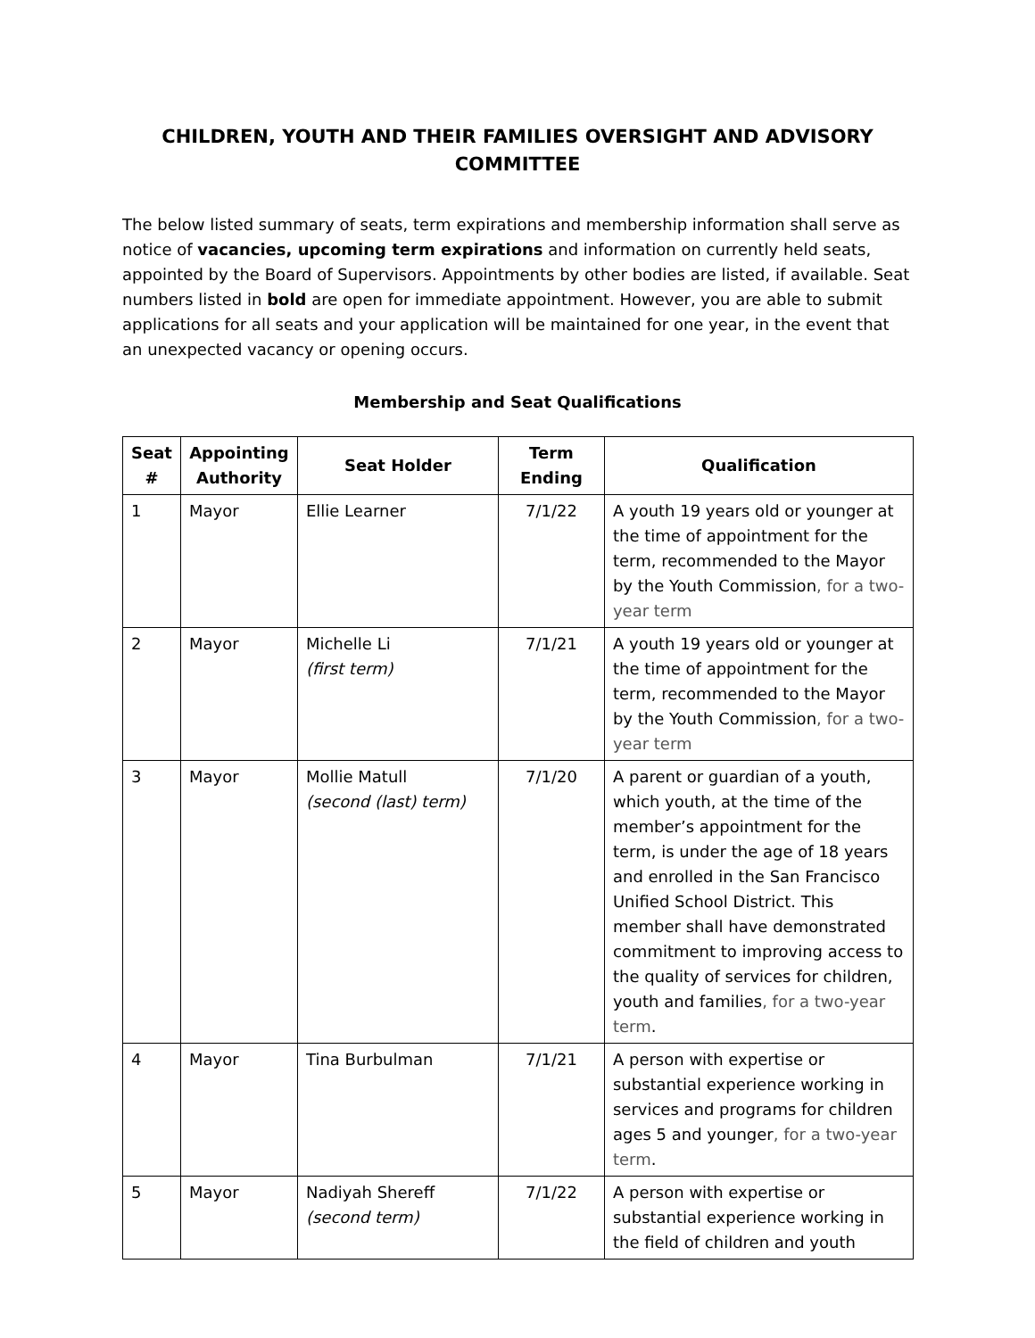CHILDREN, YOUTH AND THEIR FAMILIES OVERSIGHT AND ADVISORY COMMITTEE
The below listed summary of seats, term expirations and membership information shall serve as notice of vacancies, upcoming term expirations and information on currently held seats, appointed by the Board of Supervisors. Appointments by other bodies are listed, if available. Seat numbers listed in bold are open for immediate appointment. However, you are able to submit applications for all seats and your application will be maintained for one year, in the event that an unexpected vacancy or opening occurs.
Membership and Seat Qualifications
| Seat # | Appointing Authority | Seat Holder | Term Ending | Qualification |
| --- | --- | --- | --- | --- |
| 1 | Mayor | Ellie Learner | 7/1/22 | A youth 19 years old or younger at the time of appointment for the term, recommended to the Mayor by the Youth Commission , for a two-year term |
| 2 | Mayor | Michelle Li (first term) | 7/1/21 | A youth 19 years old or younger at the time of appointment for the term, recommended to the Mayor by the Youth Commission , for a two-year term |
| 3 | Mayor | Mollie Matull (second (last) term) | 7/1/20 | A parent or guardian of a youth, which youth, at the time of the member’s appointment for the term, is under the age of 18 years and enrolled in the San Francisco Unified School District. This member shall have demonstrated commitment to improving access to the quality of services for children, youth and families , for a two-year term . |
| 4 | Mayor | Tina Burbulman | 7/1/21 | A person with expertise or substantial experience working in services and programs for children ages 5 and younger , for a two-year term . |
| 5 | Mayor | Nadiyah Shereff (second term) | 7/1/22 | A person with expertise or substantial experience working in the field of children and youth |